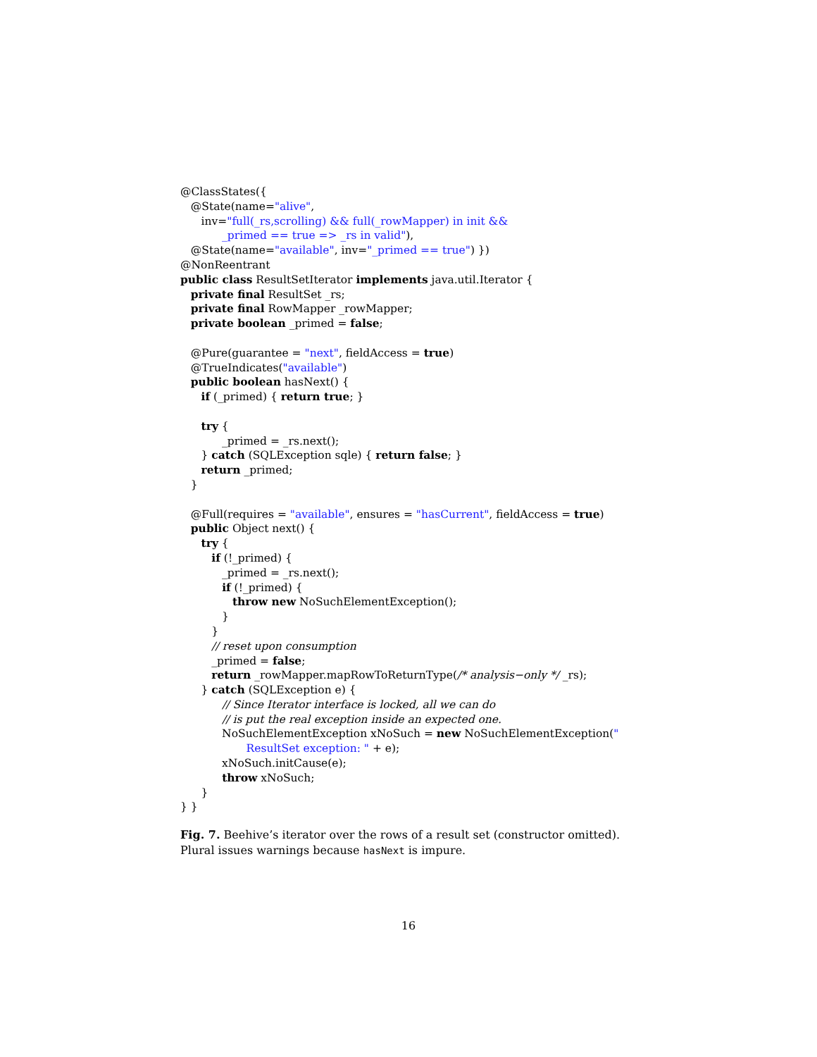@ClassStates({
@State(name="alive",
inv="full(_rs,scrolling) && full(_rowMapper) in init &&
_primed == true => _rs in valid"),
@State(name="available", inv="_primed == true") })
@NonReentrant
public class ResultSetIterator implements java.util.Iterator {
private final ResultSet _rs;
private final RowMapper _rowMapper;
private boolean _primed = false;
@Pure(guarantee = "next", fieldAccess = true)
@TrueIndicates("available")
public boolean hasNext() {
if (_primed) { return true; }
try {
_primed = _rs.next();
} catch (SQLException sqle) { return false; }
return _primed;
}
@Full(requires = "available", ensures = "hasCurrent", fieldAccess = true)
public Object next() {
try {
if (!_primed) {
_primed = _rs.next();
if (!_primed) {
throw new NoSuchElementException();
}
}
// reset upon consumption
_primed = false;
return _rowMapper.mapRowToReturnType(/* analysis−only */ _rs);
} catch (SQLException e) {
// Since Iterator interface is locked, all we can do
// is put the real exception inside an expected one.
NoSuchElementException xNoSuch = new NoSuchElementException("
ResultSet exception: " + e);
xNoSuch.initCause(e);
throw xNoSuch;
}
} }
Fig. 7. Beehive’s iterator over the rows of a result set (constructor omitted). Plural issues warnings because hasNext is impure.
16